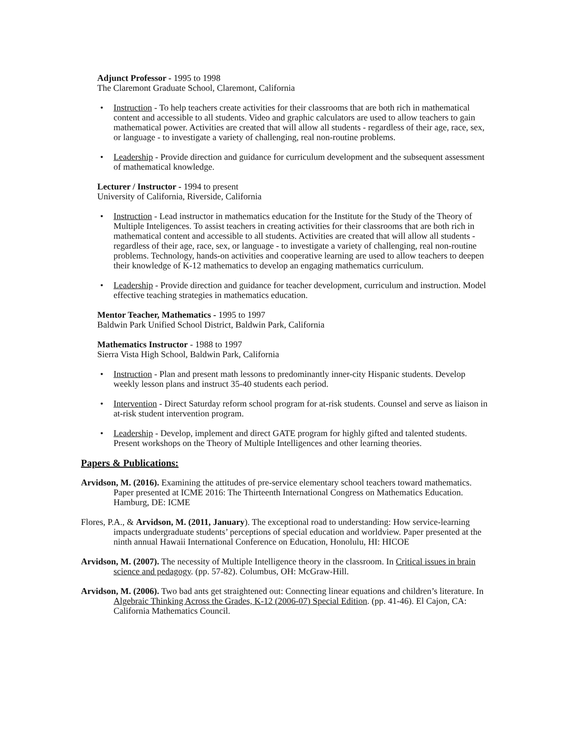Adjunct Professor - 1995 to 1998
The Claremont Graduate School, Claremont, California
• Instruction - To help teachers create activities for their classrooms that are both rich in mathematical content and accessible to all students. Video and graphic calculators are used to allow teachers to gain mathematical power. Activities are created that will allow all students - regardless of their age, race, sex, or language - to investigate a variety of challenging, real non-routine problems.
• Leadership - Provide direction and guidance for curriculum development and the subsequent assessment of mathematical knowledge.
Lecturer / Instructor - 1994 to present
University of California, Riverside, California
• Instruction - Lead instructor in mathematics education for the Institute for the Study of the Theory of Multiple Inteligences. To assist teachers in creating activities for their classrooms that are both rich in mathematical content and accessible to all students. Activities are created that will allow all students - regardless of their age, race, sex, or language - to investigate a variety of challenging, real non-routine problems. Technology, hands-on activities and cooperative learning are used to allow teachers to deepen their knowledge of K-12 mathematics to develop an engaging mathematics curriculum.
• Leadership - Provide direction and guidance for teacher development, curriculum and instruction. Model effective teaching strategies in mathematics education.
Mentor Teacher, Mathematics - 1995 to 1997
Baldwin Park Unified School District, Baldwin Park, California
Mathematics Instructor - 1988 to 1997
Sierra Vista High School, Baldwin Park, California
• Instruction - Plan and present math lessons to predominantly inner-city Hispanic students. Develop weekly lesson plans and instruct 35-40 students each period.
• Intervention - Direct Saturday reform school program for at-risk students. Counsel and serve as liaison in at-risk student intervention program.
• Leadership - Develop, implement and direct GATE program for highly gifted and talented students. Present workshops on the Theory of Multiple Intelligences and other learning theories.
Papers & Publications:
Arvidson, M. (2016). Examining the attitudes of pre-service elementary school teachers toward mathematics. Paper presented at ICME 2016: The Thirteenth International Congress on Mathematics Education. Hamburg, DE: ICME
Flores, P.A., & Arvidson, M. (2011, January). The exceptional road to understanding: How service-learning impacts undergraduate students’ perceptions of special education and worldview. Paper presented at the ninth annual Hawaii International Conference on Education, Honolulu, HI: HICOE
Arvidson, M. (2007). The necessity of Multiple Intelligence theory in the classroom. In Critical issues in brain science and pedagogy. (pp. 57-82). Columbus, OH: McGraw-Hill.
Arvidson, M. (2006). Two bad ants get straightened out: Connecting linear equations and children’s literature. In Algebraic Thinking Across the Grades, K-12 (2006-07) Special Edition. (pp. 41-46). El Cajon, CA: California Mathematics Council.